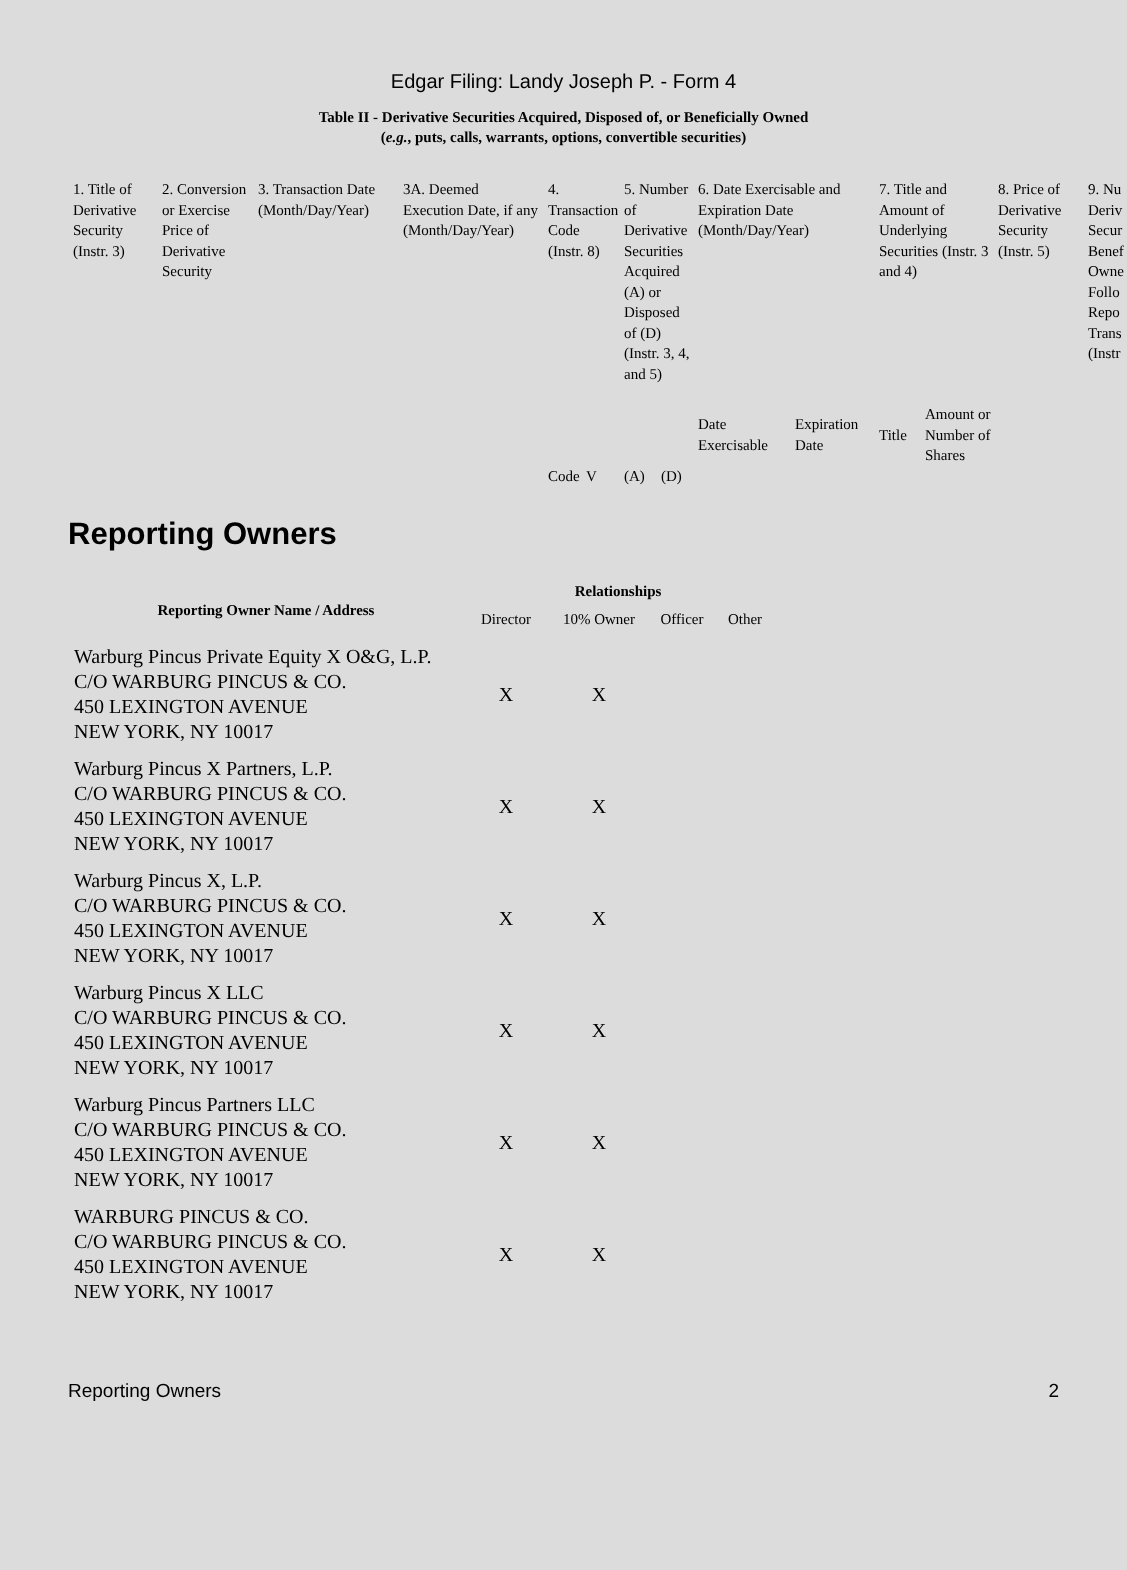Edgar Filing: Landy Joseph P. - Form 4
Table II - Derivative Securities Acquired, Disposed of, or Beneficially Owned
(e.g., puts, calls, warrants, options, convertible securities)
| 1. Title of Derivative Security (Instr. 3) | 2. Conversion or Exercise Price of Derivative Security | 3. Transaction Date (Month/Day/Year) | 3A. Deemed Execution Date, if any (Month/Day/Year) | 4. Transaction Code (Instr. 8) | | 5. Number of Derivative Securities Acquired (A) or Disposed of (D) (Instr. 3, 4, and 5) | | 6. Date Exercisable and Expiration Date (Month/Day/Year) | | 7. Title and Amount of Underlying Securities (Instr. 3 and 4) | | 8. Price of Derivative Security (Instr. 5) | 9. Nu Deriv Secur Benef Owne Follo Repo Trans (Instr |
| | | | | | | | | Date Exercisable | Expiration Date | Title | Amount or Number of Shares | | |
| | | | | Code | V | (A) | (D) | | | | | | |
Reporting Owners
| Reporting Owner Name / Address | Relationships | | | |
| --- | --- | --- | --- | --- |
| | Director | 10% Owner | Officer | Other |
| Warburg Pincus Private Equity X O&G, L.P. C/O WARBURG PINCUS & CO. 450 LEXINGTON AVENUE NEW YORK, NY 10017 | X | X | | |
| Warburg Pincus X Partners, L.P. C/O WARBURG PINCUS & CO. 450 LEXINGTON AVENUE NEW YORK, NY 10017 | X | X | | |
| Warburg Pincus X, L.P. C/O WARBURG PINCUS & CO. 450 LEXINGTON AVENUE NEW YORK, NY 10017 | X | X | | |
| Warburg Pincus X LLC C/O WARBURG PINCUS & CO. 450 LEXINGTON AVENUE NEW YORK, NY 10017 | X | X | | |
| Warburg Pincus Partners LLC C/O WARBURG PINCUS & CO. 450 LEXINGTON AVENUE NEW YORK, NY 10017 | X | X | | |
| WARBURG PINCUS & CO. C/O WARBURG PINCUS & CO. 450 LEXINGTON AVENUE NEW YORK, NY 10017 | X | X | | |
Reporting Owners 2